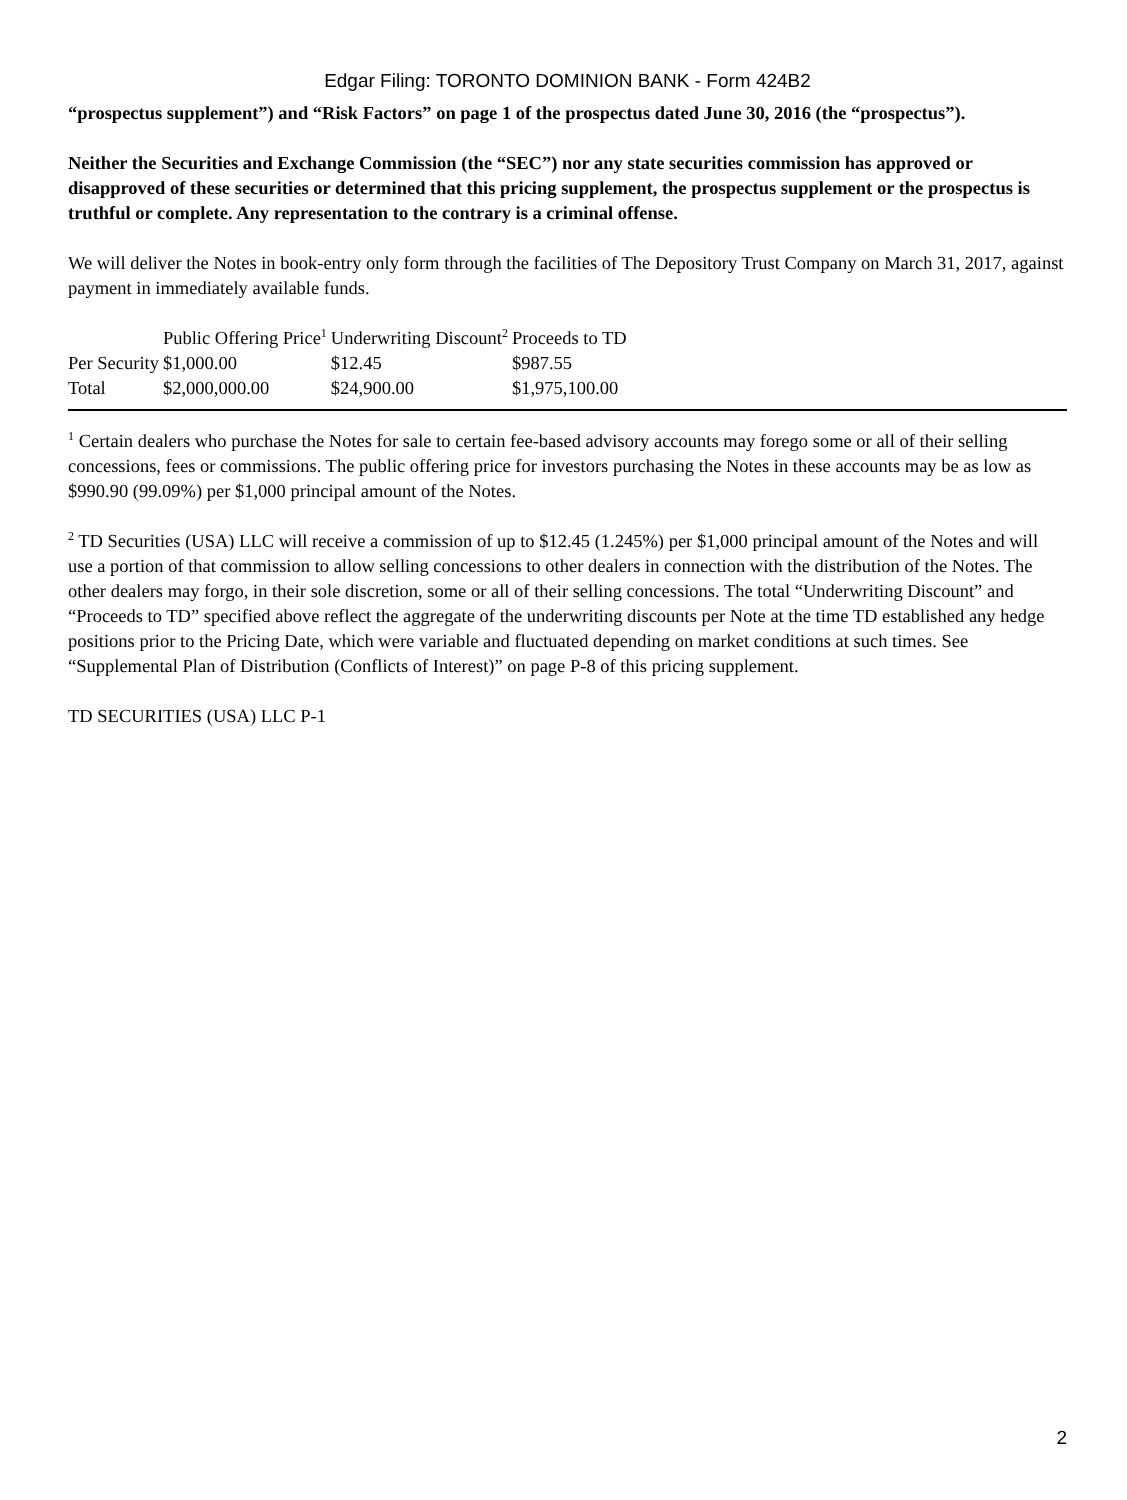Edgar Filing: TORONTO DOMINION BANK - Form 424B2
“prospectus supplement”) and “Risk Factors” on page 1 of the prospectus dated June 30, 2016 (the “prospectus”).
Neither the Securities and Exchange Commission (the “SEC”) nor any state securities commission has approved or disapproved of these securities or determined that this pricing supplement, the prospectus supplement or the prospectus is truthful or complete. Any representation to the contrary is a criminal offense.
We will deliver the Notes in book-entry only form through the facilities of The Depository Trust Company on March 31, 2017, against payment in immediately available funds.
| | Public Offering Price<sup>1</sup> | Underwriting Discount<sup>2</sup> | Proceeds to TD |
| --- | --- | --- | --- |
| Per Security | $1,000.00 | $12.45 | $987.55 |
| Total | $2,000,000.00 | $24,900.00 | $1,975,100.00 |
<sup>1</sup> Certain dealers who purchase the Notes for sale to certain fee-based advisory accounts may forego some or all of their selling concessions, fees or commissions. The public offering price for investors purchasing the Notes in these accounts may be as low as $990.90 (99.09%) per $1,000 principal amount of the Notes.
<sup>2</sup> TD Securities (USA) LLC will receive a commission of up to $12.45 (1.245%) per $1,000 principal amount of the Notes and will use a portion of that commission to allow selling concessions to other dealers in connection with the distribution of the Notes. The other dealers may forgo, in their sole discretion, some or all of their selling concessions. The total “Underwriting Discount” and “Proceeds to TD” specified above reflect the aggregate of the underwriting discounts per Note at the time TD established any hedge positions prior to the Pricing Date, which were variable and fluctuated depending on market conditions at such times. See “Supplemental Plan of Distribution (Conflicts of Interest)” on page P-8 of this pricing supplement.
TD SECURITIES (USA) LLC P-1
2